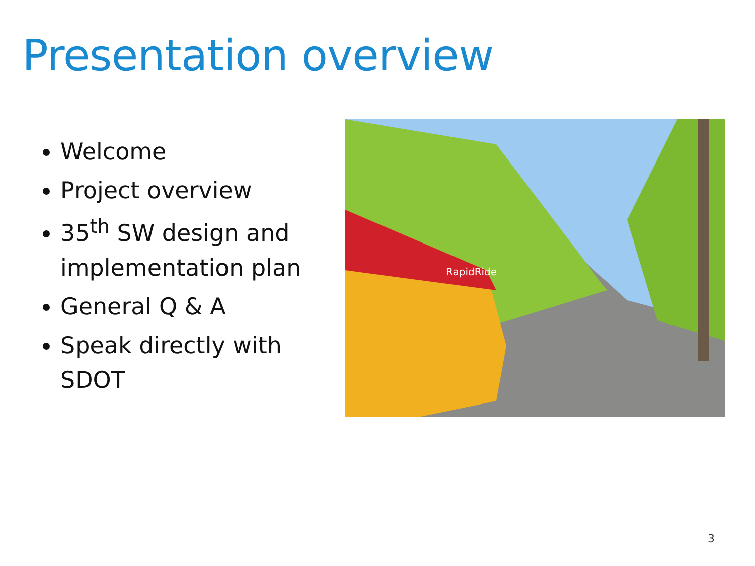Presentation overview
Welcome
Project overview
35<sup>th</sup> SW design and implementation plan
General Q & A
Speak directly with SDOT
RapidRide
3